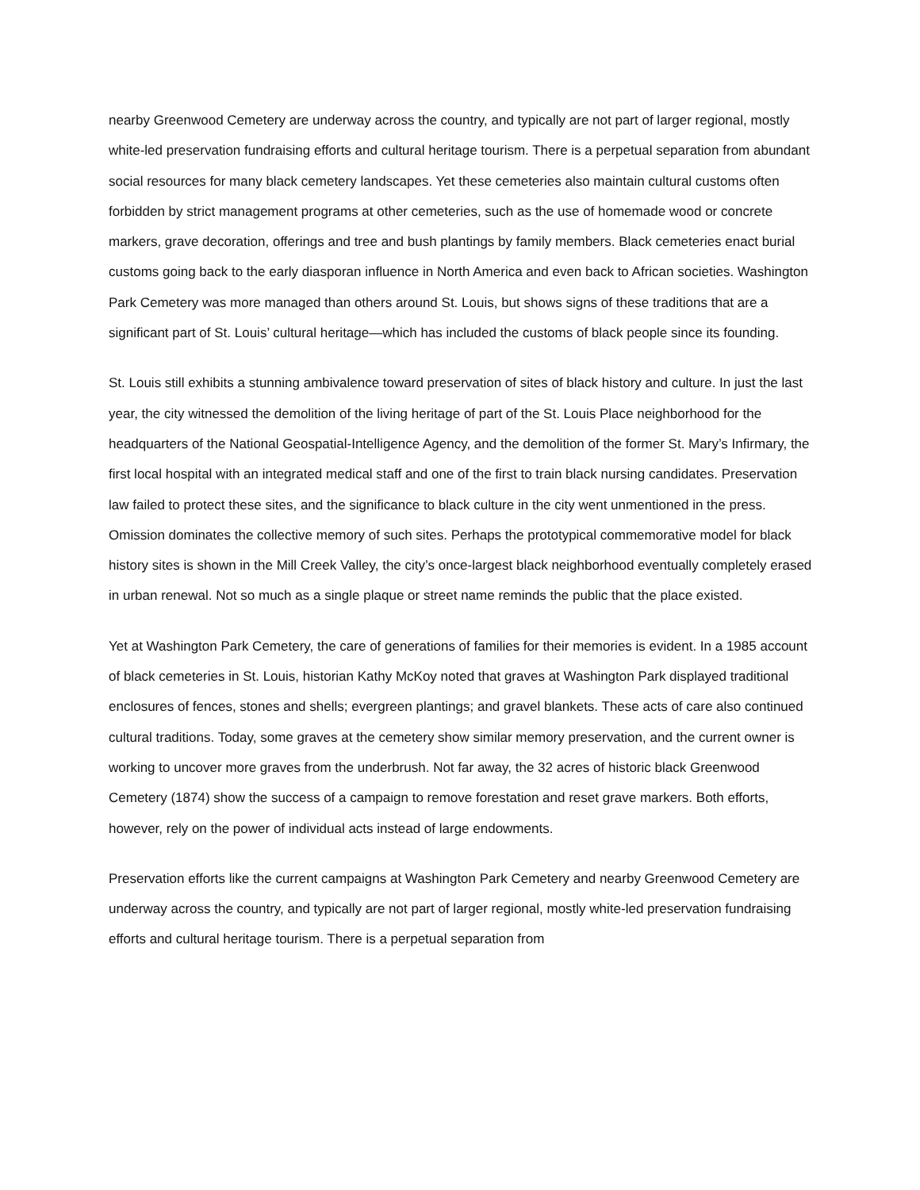nearby Greenwood Cemetery are underway across the country, and typically are not part of larger regional, mostly white-led preservation fundraising efforts and cultural heritage tourism. There is a perpetual separation from abundant social resources for many black cemetery landscapes. Yet these cemeteries also maintain cultural customs often forbidden by strict management programs at other cemeteries, such as the use of homemade wood or concrete markers, grave decoration, offerings and tree and bush plantings by family members. Black cemeteries enact burial customs going back to the early diasporan influence in North America and even back to African societies. Washington Park Cemetery was more managed than others around St. Louis, but shows signs of these traditions that are a significant part of St. Louis’ cultural heritage—which has included the customs of black people since its founding.
St. Louis still exhibits a stunning ambivalence toward preservation of sites of black history and culture. In just the last year, the city witnessed the demolition of the living heritage of part of the St. Louis Place neighborhood for the headquarters of the National Geospatial-Intelligence Agency, and the demolition of the former St. Mary’s Infirmary, the first local hospital with an integrated medical staff and one of the first to train black nursing candidates. Preservation law failed to protect these sites, and the significance to black culture in the city went unmentioned in the press. Omission dominates the collective memory of such sites. Perhaps the prototypical commemorative model for black history sites is shown in the Mill Creek Valley, the city’s once-largest black neighborhood eventually completely erased in urban renewal. Not so much as a single plaque or street name reminds the public that the place existed.
Yet at Washington Park Cemetery, the care of generations of families for their memories is evident. In a 1985 account of black cemeteries in St. Louis, historian Kathy McKoy noted that graves at Washington Park displayed traditional enclosures of fences, stones and shells; evergreen plantings; and gravel blankets. These acts of care also continued cultural traditions. Today, some graves at the cemetery show similar memory preservation, and the current owner is working to uncover more graves from the underbrush. Not far away, the 32 acres of historic black Greenwood Cemetery (1874) show the success of a campaign to remove forestation and reset grave markers. Both efforts, however, rely on the power of individual acts instead of large endowments.
Preservation efforts like the current campaigns at Washington Park Cemetery and nearby Greenwood Cemetery are underway across the country, and typically are not part of larger regional, mostly white-led preservation fundraising efforts and cultural heritage tourism. There is a perpetual separation from